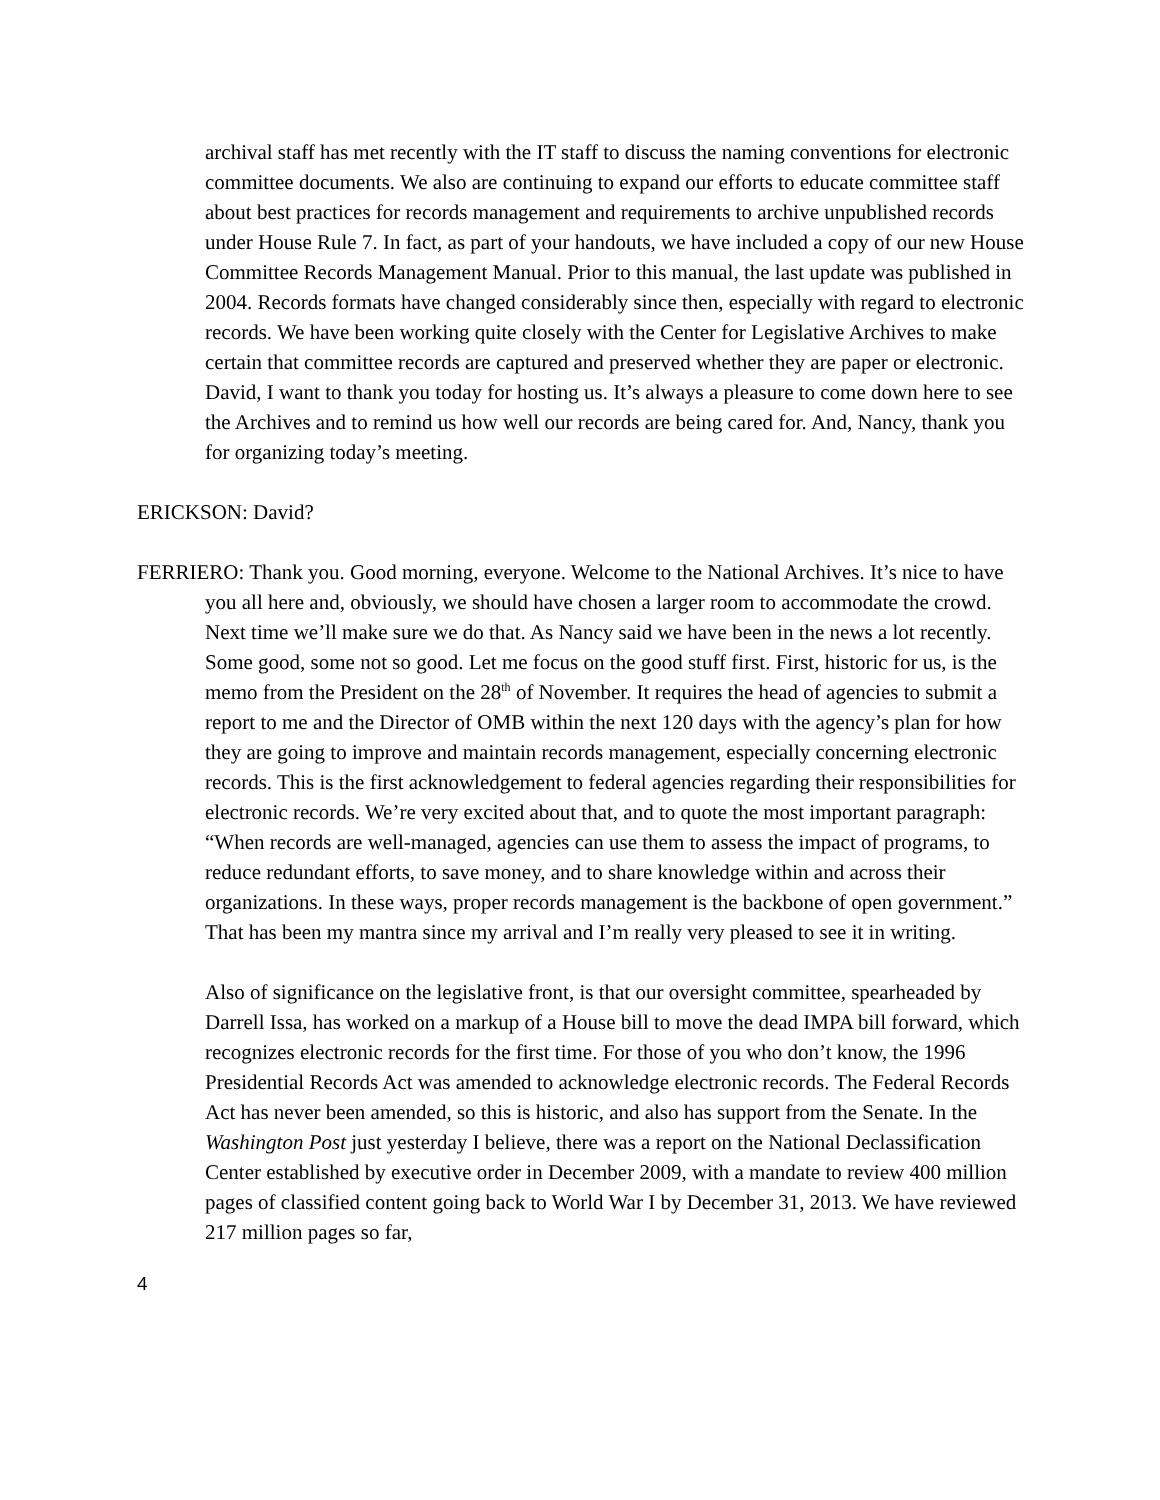archival staff has met recently with the IT staff to discuss the naming conventions for electronic committee documents. We also are continuing to expand our efforts to educate committee staff about best practices for records management and requirements to archive unpublished records under House Rule 7. In fact, as part of your handouts, we have included a copy of our new House Committee Records Management Manual. Prior to this manual, the last update was published in 2004. Records formats have changed considerably since then, especially with regard to electronic records. We have been working quite closely with the Center for Legislative Archives to make certain that committee records are captured and preserved whether they are paper or electronic. David, I want to thank you today for hosting us. It’s always a pleasure to come down here to see the Archives and to remind us how well our records are being cared for. And, Nancy, thank you for organizing today’s meeting.
ERICKSON: David?
FERRIERO: Thank you. Good morning, everyone. Welcome to the National Archives. It’s nice to have you all here and, obviously, we should have chosen a larger room to accommodate the crowd. Next time we’ll make sure we do that. As Nancy said we have been in the news a lot recently. Some good, some not so good. Let me focus on the good stuff first. First, historic for us, is the memo from the President on the 28<sup>th</sup> of November. It requires the head of agencies to submit a report to me and the Director of OMB within the next 120 days with the agency’s plan for how they are going to improve and maintain records management, especially concerning electronic records. This is the first acknowledgement to federal agencies regarding their responsibilities for electronic records. We’re very excited about that, and to quote the most important paragraph: “When records are well-managed, agencies can use them to assess the impact of programs, to reduce redundant efforts, to save money, and to share knowledge within and across their organizations. In these ways, proper records management is the backbone of open government.” That has been my mantra since my arrival and I’m really very pleased to see it in writing.
Also of significance on the legislative front, is that our oversight committee, spearheaded by Darrell Issa, has worked on a markup of a House bill to move the dead IMPA bill forward, which recognizes electronic records for the first time. For those of you who don’t know, the 1996 Presidential Records Act was amended to acknowledge electronic records. The Federal Records Act has never been amended, so this is historic, and also has support from the Senate. In the Washington Post just yesterday I believe, there was a report on the National Declassification Center established by executive order in December 2009, with a mandate to review 400 million pages of classified content going back to World War I by December 31, 2013. We have reviewed 217 million pages so far,
4